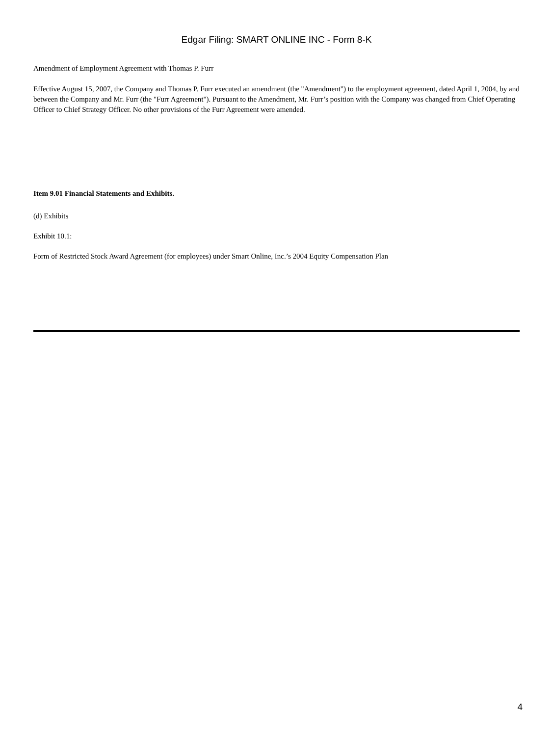Edgar Filing: SMART ONLINE INC - Form 8-K
Amendment of Employment Agreement with Thomas P. Furr
Effective August 15, 2007, the Company and Thomas P. Furr executed an amendment (the "Amendment") to the employment agreement, dated April 1, 2004, by and between the Company and Mr. Furr (the "Furr Agreement"). Pursuant to the Amendment, Mr. Furr’s position with the Company was changed from Chief Operating Officer to Chief Strategy Officer. No other provisions of the Furr Agreement were amended.
Item 9.01 Financial Statements and Exhibits.
(d) Exhibits
Exhibit 10.1:
Form of Restricted Stock Award Agreement (for employees) under Smart Online, Inc.’s 2004 Equity Compensation Plan
4